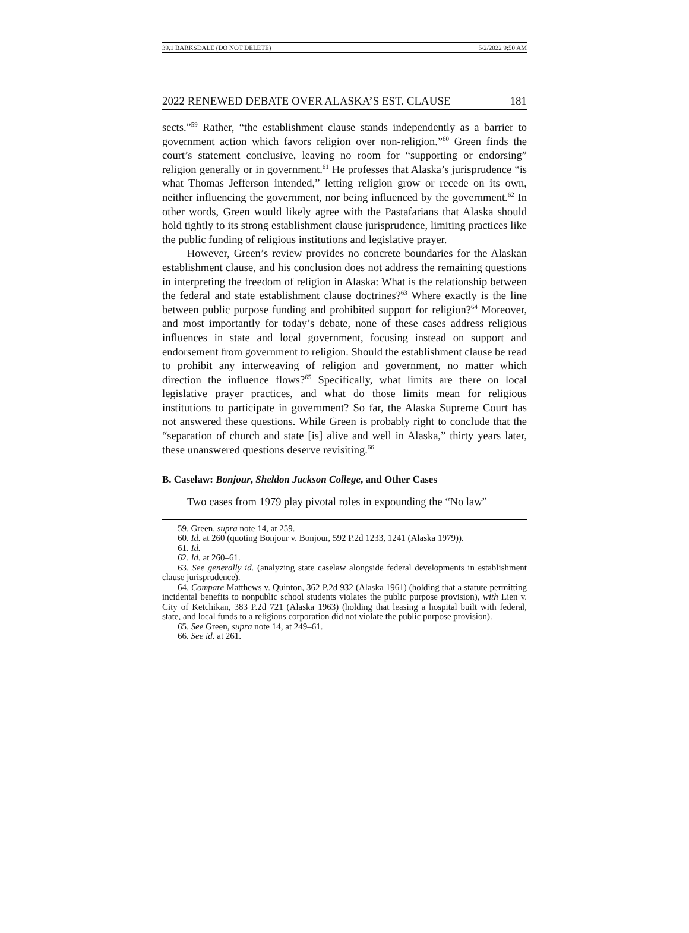39.1 BARKSDALE (DO NOT DELETE) 5/2/2022 9:50 AM
2022 RENEWED DEBATE OVER ALASKA’S EST. CLAUSE 181
sects.”<sup>59</sup> Rather, “the establishment clause stands independently as a barrier to government action which favors religion over non-religion.”<sup>60</sup> Green finds the court’s statement conclusive, leaving no room for “supporting or endorsing” religion generally or in government.<sup>61</sup> He professes that Alaska’s jurisprudence “is what Thomas Jefferson intended,” letting religion grow or recede on its own, neither influencing the government, nor being influenced by the government.<sup>62</sup> In other words, Green would likely agree with the Pastafarians that Alaska should hold tightly to its strong establishment clause jurisprudence, limiting practices like the public funding of religious institutions and legislative prayer.
However, Green’s review provides no concrete boundaries for the Alaskan establishment clause, and his conclusion does not address the remaining questions in interpreting the freedom of religion in Alaska: What is the relationship between the federal and state establishment clause doctrines?<sup>63</sup> Where exactly is the line between public purpose funding and prohibited support for religion?<sup>64</sup> Moreover, and most importantly for today’s debate, none of these cases address religious influences in state and local government, focusing instead on support and endorsement from government to religion. Should the establishment clause be read to prohibit any interweaving of religion and government, no matter which direction the influence flows?<sup>65</sup> Specifically, what limits are there on local legislative prayer practices, and what do those limits mean for religious institutions to participate in government? So far, the Alaska Supreme Court has not answered these questions. While Green is probably right to conclude that the “separation of church and state [is] alive and well in Alaska,” thirty years later, these unanswered questions deserve revisiting.<sup>66</sup>
B. Caselaw: Bonjour, Sheldon Jackson College, and Other Cases
Two cases from 1979 play pivotal roles in expounding the “No law”
59. Green, supra note 14, at 259.
60. Id. at 260 (quoting Bonjour v. Bonjour, 592 P.2d 1233, 1241 (Alaska 1979)).
61. Id.
62. Id. at 260–61.
63. See generally id. (analyzing state caselaw alongside federal developments in establishment clause jurisprudence).
64. Compare Matthews v. Quinton, 362 P.2d 932 (Alaska 1961) (holding that a statute permitting incidental benefits to nonpublic school students violates the public purpose provision), with Lien v. City of Ketchikan, 383 P.2d 721 (Alaska 1963) (holding that leasing a hospital built with federal, state, and local funds to a religious corporation did not violate the public purpose provision).
65. See Green, supra note 14, at 249–61.
66. See id. at 261.